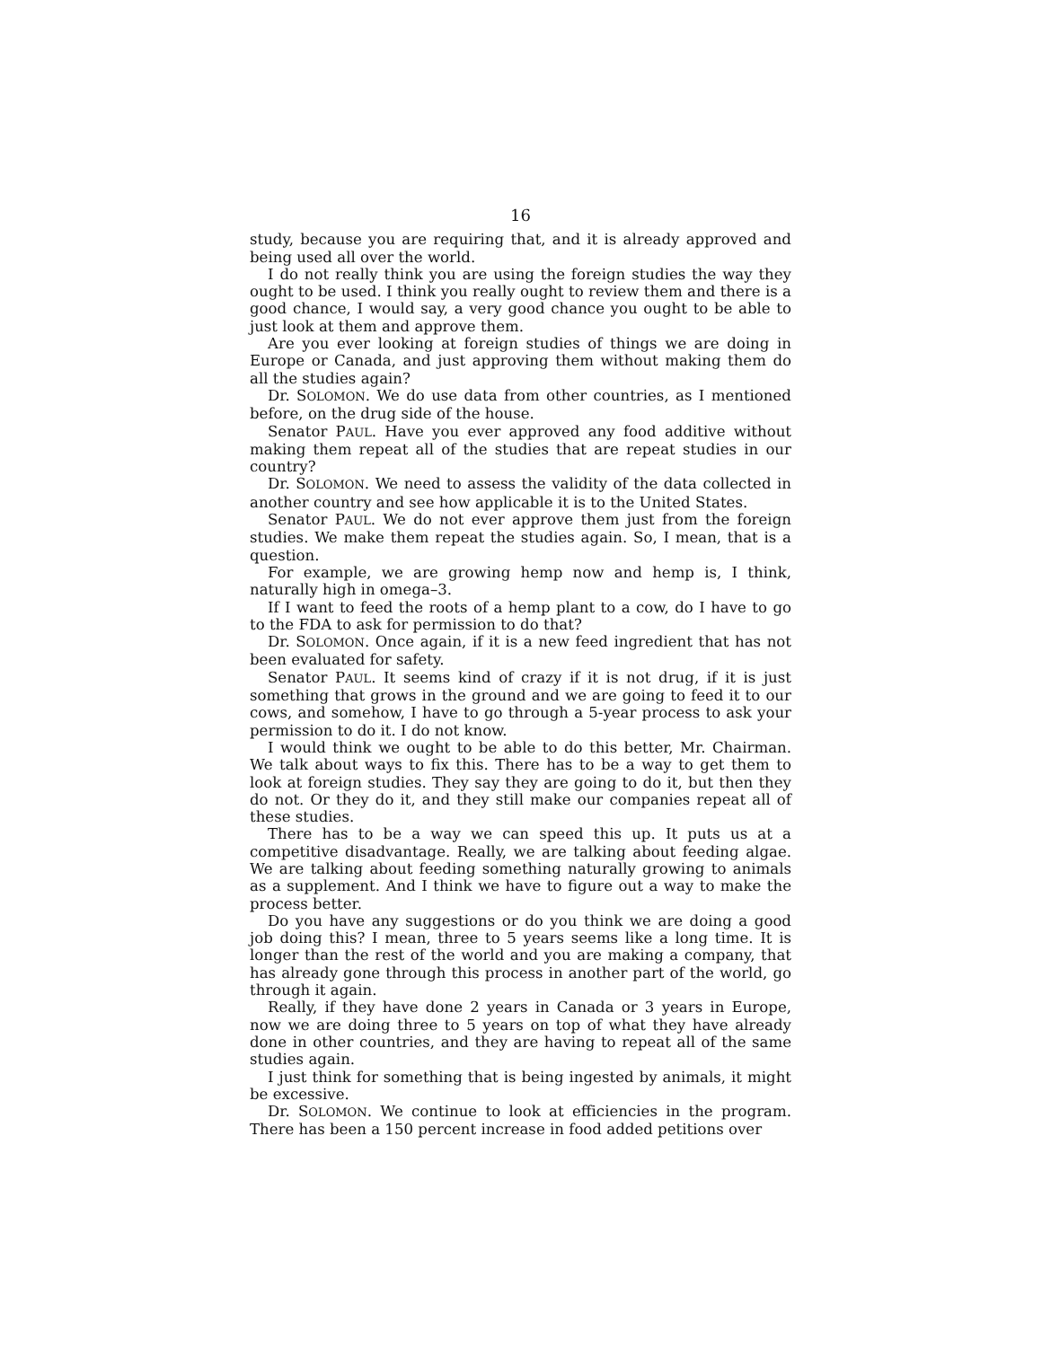16
study, because you are requiring that, and it is already approved and being used all over the world.
I do not really think you are using the foreign studies the way they ought to be used. I think you really ought to review them and there is a good chance, I would say, a very good chance you ought to be able to just look at them and approve them.
Are you ever looking at foreign studies of things we are doing in Europe or Canada, and just approving them without making them do all the studies again?
Dr. SOLOMON. We do use data from other countries, as I mentioned before, on the drug side of the house.
Senator PAUL. Have you ever approved any food additive without making them repeat all of the studies that are repeat studies in our country?
Dr. SOLOMON. We need to assess the validity of the data collected in another country and see how applicable it is to the United States.
Senator PAUL. We do not ever approve them just from the foreign studies. We make them repeat the studies again. So, I mean, that is a question.
For example, we are growing hemp now and hemp is, I think, naturally high in omega–3.
If I want to feed the roots of a hemp plant to a cow, do I have to go to the FDA to ask for permission to do that?
Dr. SOLOMON. Once again, if it is a new feed ingredient that has not been evaluated for safety.
Senator PAUL. It seems kind of crazy if it is not drug, if it is just something that grows in the ground and we are going to feed it to our cows, and somehow, I have to go through a 5-year process to ask your permission to do it. I do not know.
I would think we ought to be able to do this better, Mr. Chairman. We talk about ways to fix this. There has to be a way to get them to look at foreign studies. They say they are going to do it, but then they do not. Or they do it, and they still make our companies repeat all of these studies.
There has to be a way we can speed this up. It puts us at a competitive disadvantage. Really, we are talking about feeding algae. We are talking about feeding something naturally growing to animals as a supplement. And I think we have to figure out a way to make the process better.
Do you have any suggestions or do you think we are doing a good job doing this? I mean, three to 5 years seems like a long time. It is longer than the rest of the world and you are making a company, that has already gone through this process in another part of the world, go through it again.
Really, if they have done 2 years in Canada or 3 years in Europe, now we are doing three to 5 years on top of what they have already done in other countries, and they are having to repeat all of the same studies again.
I just think for something that is being ingested by animals, it might be excessive.
Dr. SOLOMON. We continue to look at efficiencies in the program. There has been a 150 percent increase in food added petitions over